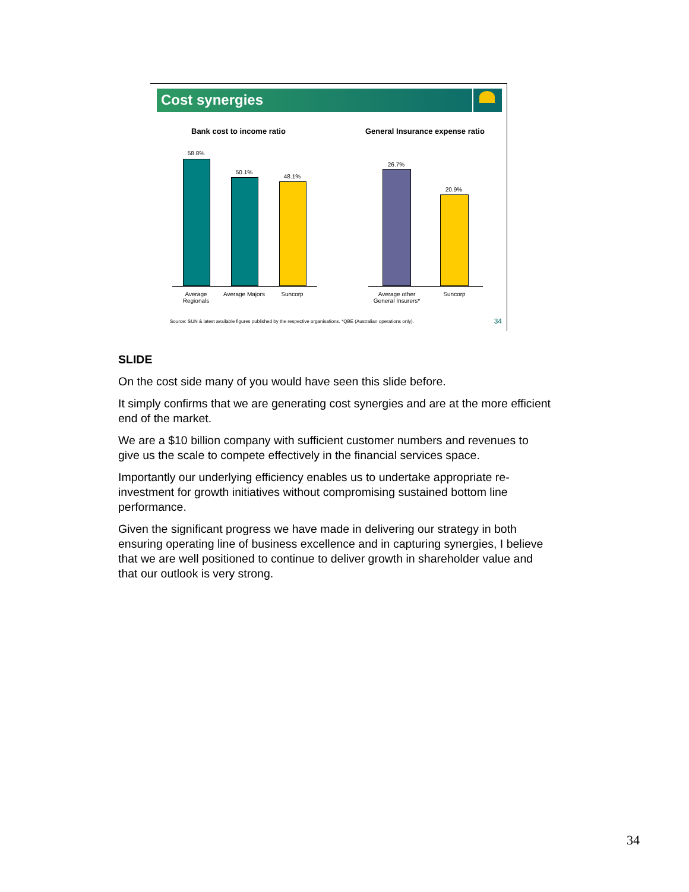Cost synergies
Bank cost to income ratio General Insurance expense ratio
58.8%
50.1%
48.1%
Average Regionals
Average Majors
Suncorp
26.7%
20.9%
Average other General Insurers*
Suncorp
Source: SUN & latest available figures published by the respective organisations. *QBE (Australian operations only).
34
SLIDE
On the cost side many of you would have seen this slide before.
It simply confirms that we are generating cost synergies and are at the more efficient end of the market.
We are a $10 billion company with sufficient customer numbers and revenues to give us the scale to compete effectively in the financial services space.
Importantly our underlying efficiency enables us to undertake appropriate re-investment for growth initiatives without compromising sustained bottom line performance.
Given the significant progress we have made in delivering our strategy in both ensuring operating line of business excellence and in capturing synergies, I believe that we are well positioned to continue to deliver growth in shareholder value and that our outlook is very strong.
34